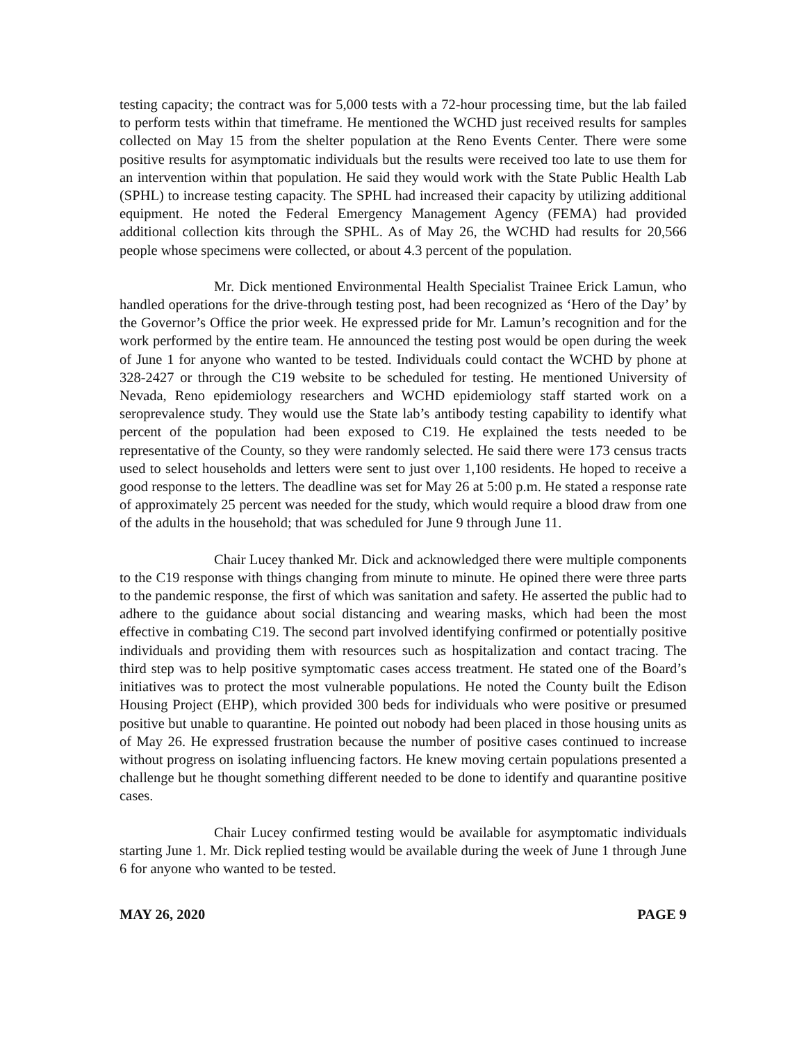testing capacity; the contract was for 5,000 tests with a 72-hour processing time, but the lab failed to perform tests within that timeframe. He mentioned the WCHD just received results for samples collected on May 15 from the shelter population at the Reno Events Center. There were some positive results for asymptomatic individuals but the results were received too late to use them for an intervention within that population. He said they would work with the State Public Health Lab (SPHL) to increase testing capacity. The SPHL had increased their capacity by utilizing additional equipment. He noted the Federal Emergency Management Agency (FEMA) had provided additional collection kits through the SPHL. As of May 26, the WCHD had results for 20,566 people whose specimens were collected, or about 4.3 percent of the population.
Mr. Dick mentioned Environmental Health Specialist Trainee Erick Lamun, who handled operations for the drive-through testing post, had been recognized as ‘Hero of the Day’ by the Governor’s Office the prior week. He expressed pride for Mr. Lamun’s recognition and for the work performed by the entire team. He announced the testing post would be open during the week of June 1 for anyone who wanted to be tested. Individuals could contact the WCHD by phone at 328-2427 or through the C19 website to be scheduled for testing. He mentioned University of Nevada, Reno epidemiology researchers and WCHD epidemiology staff started work on a seroprevalence study. They would use the State lab’s antibody testing capability to identify what percent of the population had been exposed to C19. He explained the tests needed to be representative of the County, so they were randomly selected. He said there were 173 census tracts used to select households and letters were sent to just over 1,100 residents. He hoped to receive a good response to the letters. The deadline was set for May 26 at 5:00 p.m. He stated a response rate of approximately 25 percent was needed for the study, which would require a blood draw from one of the adults in the household; that was scheduled for June 9 through June 11.
Chair Lucey thanked Mr. Dick and acknowledged there were multiple components to the C19 response with things changing from minute to minute. He opined there were three parts to the pandemic response, the first of which was sanitation and safety. He asserted the public had to adhere to the guidance about social distancing and wearing masks, which had been the most effective in combating C19. The second part involved identifying confirmed or potentially positive individuals and providing them with resources such as hospitalization and contact tracing. The third step was to help positive symptomatic cases access treatment. He stated one of the Board’s initiatives was to protect the most vulnerable populations. He noted the County built the Edison Housing Project (EHP), which provided 300 beds for individuals who were positive or presumed positive but unable to quarantine. He pointed out nobody had been placed in those housing units as of May 26. He expressed frustration because the number of positive cases continued to increase without progress on isolating influencing factors. He knew moving certain populations presented a challenge but he thought something different needed to be done to identify and quarantine positive cases.
Chair Lucey confirmed testing would be available for asymptomatic individuals starting June 1. Mr. Dick replied testing would be available during the week of June 1 through June 6 for anyone who wanted to be tested.
MAY 26, 2020 PAGE 9